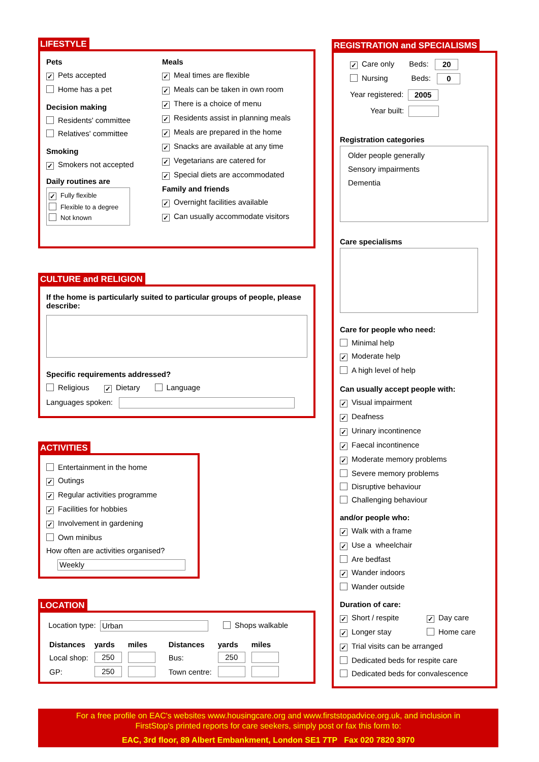LIFESTYLE
Pets
✓ Pets accepted
Home has a pet
Decision making
Residents' committee
Relatives' committee
Smoking
✓ Smokers not accepted
Daily routines are
✓ Fully flexible
Flexible to a degree
Not known
Meals
✓ Meal times are flexible
✓ Meals can be taken in own room
✓ There is a choice of menu
✓ Residents assist in planning meals
✓ Meals are prepared in the home
✓ Snacks are available at any time
✓ Vegetarians are catered for
✓ Special diets are accommodated
Family and friends
✓ Overnight facilities available
✓ Can usually accommodate visitors
CULTURE and RELIGION
If the home is particularly suited to particular groups of people, please describe:
Specific requirements addressed?
Religious ✓ Dietary Language
Languages spoken:
ACTIVITIES
Entertainment in the home
✓ Outings
✓ Regular activities programme
✓ Facilities for hobbies
✓ Involvement in gardening
Own minibus
How often are activities organised?
Weekly
LOCATION
Location type: Urban Shops walkable
| Distances | yards | miles | Distances | yards | miles |
| --- | --- | --- | --- | --- | --- |
| Local shop: | 250 | | Bus: | 250 | |
| GP: | 250 | | Town centre: | | |
REGISTRATION and SPECIALISMS
✓ Care only Beds: 20
Nursing Beds: 0
Year registered: 2005
Year built:
Registration categories
Older people generally
Sensory impairments
Dementia
Care specialisms
Care for people who need:
Minimal help
✓ Moderate help
A high level of help
Can usually accept people with:
✓ Visual impairment
✓ Deafness
✓ Urinary incontinence
✓ Faecal incontinence
✓ Moderate memory problems
Severe memory problems
Disruptive behaviour
Challenging behaviour
and/or people who:
✓ Walk with a frame
✓ Use a wheelchair
Are bedfast
✓ Wander indoors
Wander outside
Duration of care:
✓ Short / respite ✓ Day care
✓ Longer stay Home care
✓ Trial visits can be arranged
Dedicated beds for respite care
Dedicated beds for convalescence
For a free profile on EAC's websites www.housingcare.org and www.firststopadvice.org.uk, and inclusion in
FirstStop's printed reports for care seekers, simply post or fax this form to:
EAC, 3rd floor, 89 Albert Embankment, London SE1 7TP Fax 020 7820 3970